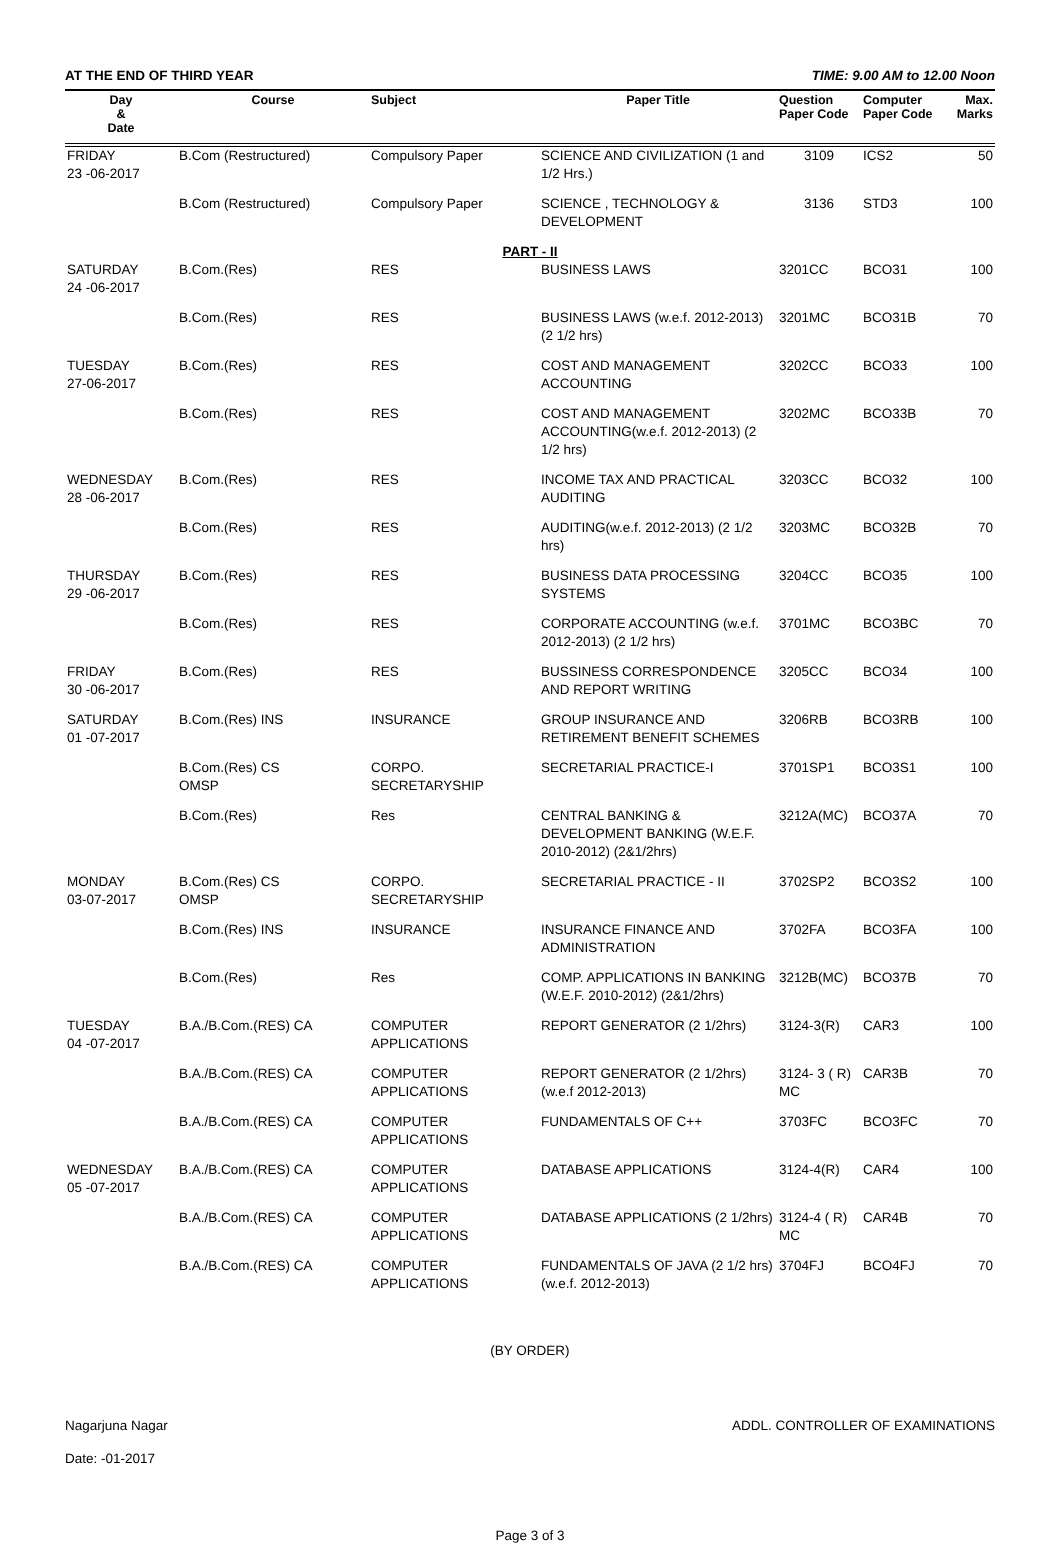AT THE END OF THIRD YEAR TIME: 9.00 AM to 12.00 Noon
| Day & Date | Course | Subject | Paper Title | Question Paper Code | Computer Paper Code | Max. Marks |
| --- | --- | --- | --- | --- | --- | --- |
| FRIDAY 23 -06-2017 | B.Com (Restructured) | Compulsory Paper | SCIENCE AND CIVILIZATION (1 and 1/2 Hrs.) | 3109 | ICS2 | 50 |
| | B.Com (Restructured) | Compulsory Paper | SCIENCE , TECHNOLOGY & DEVELOPMENT | 3136 | STD3 | 100 |
| PART - II | | | | | | |
| SATURDAY 24 -06-2017 | B.Com.(Res) | RES | BUSINESS LAWS | 3201CC | BCO31 | 100 |
| | B.Com.(Res) | RES | BUSINESS LAWS (w.e.f. 2012-2013) (2 1/2 hrs) | 3201MC | BCO31B | 70 |
| TUESDAY 27-06-2017 | B.Com.(Res) | RES | COST AND MANAGEMENT ACCOUNTING | 3202CC | BCO33 | 100 |
| | B.Com.(Res) | RES | COST AND MANAGEMENT ACCOUNTING(w.e.f. 2012-2013) (2 1/2 hrs) | 3202MC | BCO33B | 70 |
| WEDNESDAY 28 -06-2017 | B.Com.(Res) | RES | INCOME TAX AND PRACTICAL AUDITING | 3203CC | BCO32 | 100 |
| | B.Com.(Res) | RES | AUDITING(w.e.f. 2012-2013) (2 1/2 hrs) | 3203MC | BCO32B | 70 |
| THURSDAY 29 -06-2017 | B.Com.(Res) | RES | BUSINESS DATA PROCESSING SYSTEMS | 3204CC | BCO35 | 100 |
| | B.Com.(Res) | RES | CORPORATE ACCOUNTING (w.e.f. 2012-2013) (2 1/2 hrs) | 3701MC | BCO3BC | 70 |
| FRIDAY 30 -06-2017 | B.Com.(Res) | RES | BUSSINESS CORRESPONDENCE AND REPORT WRITING | 3205CC | BCO34 | 100 |
| SATURDAY 01 -07-2017 | B.Com.(Res) INS | INSURANCE | GROUP INSURANCE AND RETIREMENT BENEFIT SCHEMES | 3206RB | BCO3RB | 100 |
| | B.Com.(Res) CS OMSP | CORPO. SECRETARYSHIP | SECRETARIAL PRACTICE-I | 3701SP1 | BCO3S1 | 100 |
| | B.Com.(Res) | Res | CENTRAL BANKING & DEVELOPMENT BANKING (W.E.F. 2010-2012) (2&1/2hrs) | 3212A(MC) | BCO37A | 70 |
| MONDAY 03-07-2017 | B.Com.(Res) CS OMSP | CORPO. SECRETARYSHIP | SECRETARIAL PRACTICE - II | 3702SP2 | BCO3S2 | 100 |
| | B.Com.(Res) INS | INSURANCE | INSURANCE FINANCE AND ADMINISTRATION | 3702FA | BCO3FA | 100 |
| | B.Com.(Res) | Res | COMP. APPLICATIONS IN BANKING (W.E.F. 2010-2012) (2&1/2hrs) | 3212B(MC) | BCO37B | 70 |
| TUESDAY 04 -07-2017 | B.A./B.Com.(RES) CA | COMPUTER APPLICATIONS | REPORT GENERATOR (2 1/2hrs) | 3124-3(R) | CAR3 | 100 |
| | B.A./B.Com.(RES) CA | COMPUTER APPLICATIONS | REPORT GENERATOR (2 1/2hrs) (w.e.f 2012-2013) | 3124- 3 ( R) MC | CAR3B | 70 |
| | B.A./B.Com.(RES) CA | COMPUTER APPLICATIONS | FUNDAMENTALS OF C++ | 3703FC | BCO3FC | 70 |
| WEDNESDAY 05 -07-2017 | B.A./B.Com.(RES) CA | COMPUTER APPLICATIONS | DATABASE APPLICATIONS | 3124-4(R) | CAR4 | 100 |
| | B.A./B.Com.(RES) CA | COMPUTER APPLICATIONS | DATABASE APPLICATIONS (2 1/2hrs) | 3124-4 ( R) MC | CAR4B | 70 |
| | B.A./B.Com.(RES) CA | COMPUTER APPLICATIONS | FUNDAMENTALS OF JAVA (2 1/2 hrs) (w.e.f. 2012-2013) | 3704FJ | BCO4FJ | 70 |
(BY ORDER)
Nagarjuna Nagar ADDL. CONTROLLER OF EXAMINATIONS
Date: -01-2017
Page 3 of 3